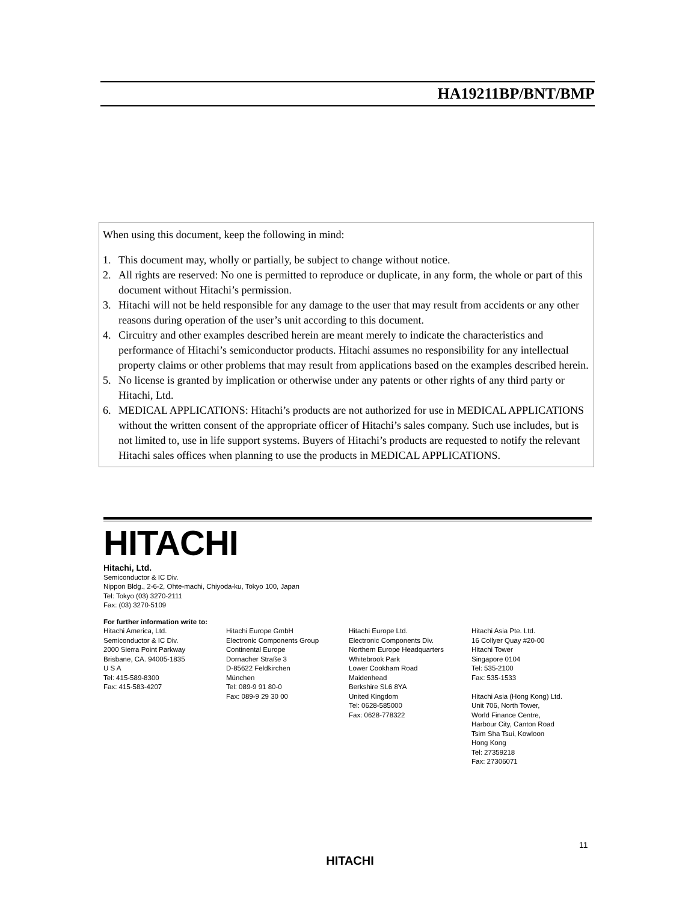HA19211BP/BNT/BMP
When using this document, keep the following in mind:
1. This document may, wholly or partially, be subject to change without notice.
2. All rights are reserved: No one is permitted to reproduce or duplicate, in any form, the whole or part of this document without Hitachi’s permission.
3. Hitachi will not be held responsible for any damage to the user that may result from accidents or any other reasons during operation of the user’s unit according to this document.
4. Circuitry and other examples described herein are meant merely to indicate the characteristics and performance of Hitachi’s semiconductor products. Hitachi assumes no responsibility for any intellectual property claims or other problems that may result from applications based on the examples described herein.
5. No license is granted by implication or otherwise under any patents or other rights of any third party or Hitachi, Ltd.
6. MEDICAL APPLICATIONS: Hitachi’s products are not authorized for use in MEDICAL APPLICATIONS without the written consent of the appropriate officer of Hitachi’s sales company. Such use includes, but is not limited to, use in life support systems. Buyers of Hitachi’s products are requested to notify the relevant Hitachi sales offices when planning to use the products in MEDICAL APPLICATIONS.
HITACHI
Hitachi, Ltd.
Semiconductor & IC Div.
Nippon Bldg., 2-6-2, Ohte-machi, Chiyoda-ku, Tokyo 100, Japan
Tel: Tokyo (03) 3270-2111
Fax: (03) 3270-5109
For further information write to:
Hitachi America, Ltd.
Semiconductor & IC Div.
2000 Sierra Point Parkway
Brisbane, CA. 94005-1835
U S A
Tel: 415-589-8300
Fax: 415-583-4207
Hitachi Europe GmbH
Electronic Components Group
Continental Europe
Dornacher Straße 3
D-85622 Feldkirchen
München
Tel: 089-9 91 80-0
Fax: 089-9 29 30 00
Hitachi Europe Ltd.
Electronic Components Div.
Northern Europe Headquarters
Whitebrook Park
Lower Cookham Road
Maidenhead
Berkshire SL6 8YA
United Kingdom
Tel: 0628-585000
Fax: 0628-778322
Hitachi Asia Pte. Ltd.
16 Collyer Quay #20-00
Hitachi Tower
Singapore 0104
Tel: 535-2100
Fax: 535-1533
Hitachi Asia (Hong Kong) Ltd.
Unit 706, North Tower,
World Finance Centre,
Harbour City, Canton Road
Tsim Sha Tsui, Kowloon
Hong Kong
Tel: 27359218
Fax: 27306071
11
HITACHI